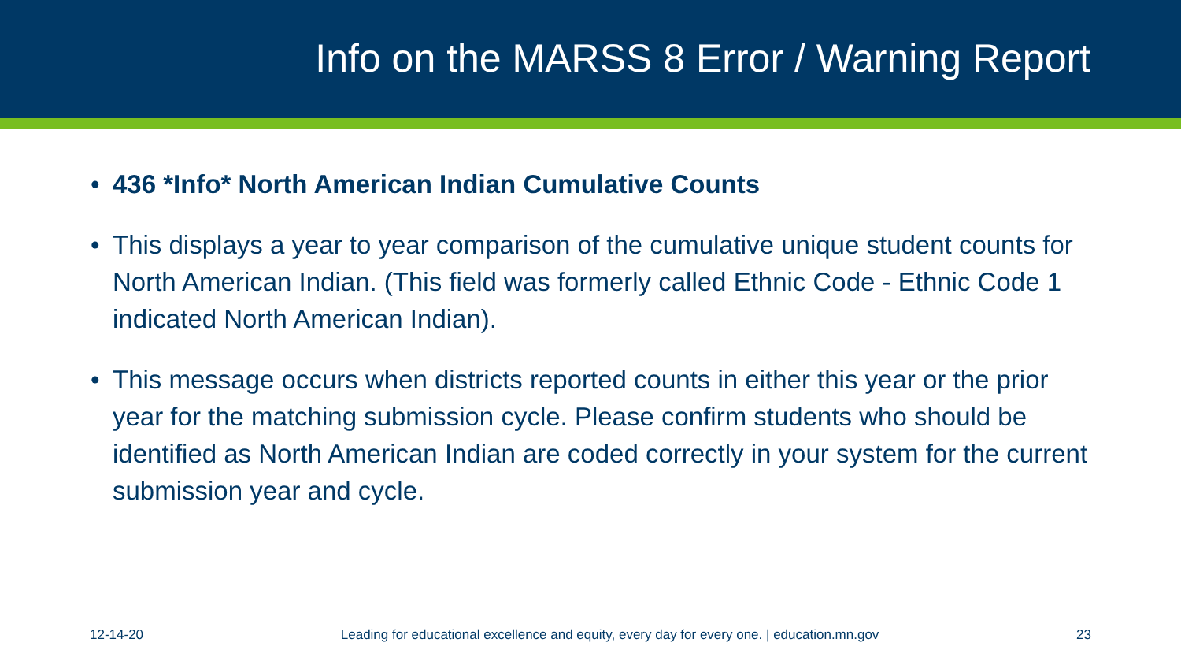Info on the MARSS 8 Error / Warning Report
• 436 *Info* North American Indian Cumulative Counts
• This displays a year to year comparison of the cumulative unique student counts for North American Indian. (This field was formerly called Ethnic Code - Ethnic Code 1 indicated North American Indian).
• This message occurs when districts reported counts in either this year or the prior year for the matching submission cycle. Please confirm students who should be identified as North American Indian are coded correctly in your system for the current submission year and cycle.
12-14-20 Leading for educational excellence and equity, every day for every one. | education.mn.gov 23